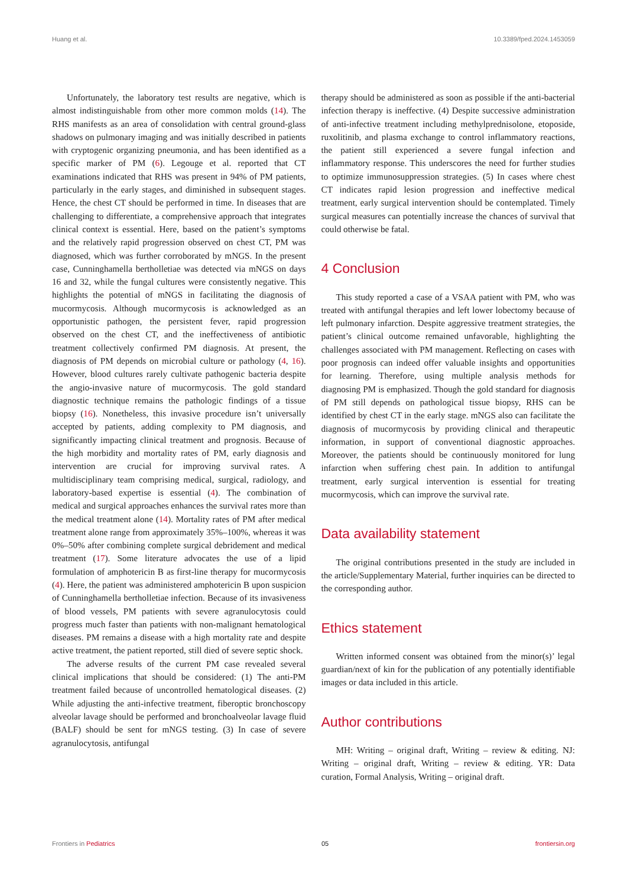Huang et al. 10.3389/fped.2024.1453059
Unfortunately, the laboratory test results are negative, which is almost indistinguishable from other more common molds (14). The RHS manifests as an area of consolidation with central ground-glass shadows on pulmonary imaging and was initially described in patients with cryptogenic organizing pneumonia, and has been identified as a specific marker of PM (6). Legouge et al. reported that CT examinations indicated that RHS was present in 94% of PM patients, particularly in the early stages, and diminished in subsequent stages. Hence, the chest CT should be performed in time. In diseases that are challenging to differentiate, a comprehensive approach that integrates clinical context is essential. Here, based on the patient’s symptoms and the relatively rapid progression observed on chest CT, PM was diagnosed, which was further corroborated by mNGS. In the present case, Cunninghamella bertholletiae was detected via mNGS on days 16 and 32, while the fungal cultures were consistently negative. This highlights the potential of mNGS in facilitating the diagnosis of mucormycosis. Although mucormycosis is acknowledged as an opportunistic pathogen, the persistent fever, rapid progression observed on the chest CT, and the ineffectiveness of antibiotic treatment collectively confirmed PM diagnosis. At present, the diagnosis of PM depends on microbial culture or pathology (4, 16). However, blood cultures rarely cultivate pathogenic bacteria despite the angio-invasive nature of mucormycosis. The gold standard diagnostic technique remains the pathologic findings of a tissue biopsy (16). Nonetheless, this invasive procedure isn’t universally accepted by patients, adding complexity to PM diagnosis, and significantly impacting clinical treatment and prognosis. Because of the high morbidity and mortality rates of PM, early diagnosis and intervention are crucial for improving survival rates. A multidisciplinary team comprising medical, surgical, radiology, and laboratory-based expertise is essential (4). The combination of medical and surgical approaches enhances the survival rates more than the medical treatment alone (14). Mortality rates of PM after medical treatment alone range from approximately 35%–100%, whereas it was 0%–50% after combining complete surgical debridement and medical treatment (17). Some literature advocates the use of a lipid formulation of amphotericin B as first-line therapy for mucormycosis (4). Here, the patient was administered amphotericin B upon suspicion of Cunninghamella bertholletiae infection. Because of its invasiveness of blood vessels, PM patients with severe agranulocytosis could progress much faster than patients with non-malignant hematological diseases. PM remains a disease with a high mortality rate and despite active treatment, the patient reported, still died of severe septic shock.
The adverse results of the current PM case revealed several clinical implications that should be considered: (1) The anti-PM treatment failed because of uncontrolled hematological diseases. (2) While adjusting the anti-infective treatment, fiberoptic bronchoscopy alveolar lavage should be performed and bronchoalveolar lavage fluid (BALF) should be sent for mNGS testing. (3) In case of severe agranulocytosis, antifungal
therapy should be administered as soon as possible if the anti-bacterial infection therapy is ineffective. (4) Despite successive administration of anti-infective treatment including methylprednisolone, etoposide, ruxolitinib, and plasma exchange to control inflammatory reactions, the patient still experienced a severe fungal infection and inflammatory response. This underscores the need for further studies to optimize immunosuppression strategies. (5) In cases where chest CT indicates rapid lesion progression and ineffective medical treatment, early surgical intervention should be contemplated. Timely surgical measures can potentially increase the chances of survival that could otherwise be fatal.
4 Conclusion
This study reported a case of a VSAA patient with PM, who was treated with antifungal therapies and left lower lobectomy because of left pulmonary infarction. Despite aggressive treatment strategies, the patient’s clinical outcome remained unfavorable, highlighting the challenges associated with PM management. Reflecting on cases with poor prognosis can indeed offer valuable insights and opportunities for learning. Therefore, using multiple analysis methods for diagnosing PM is emphasized. Though the gold standard for diagnosis of PM still depends on pathological tissue biopsy, RHS can be identified by chest CT in the early stage. mNGS also can facilitate the diagnosis of mucormycosis by providing clinical and therapeutic information, in support of conventional diagnostic approaches. Moreover, the patients should be continuously monitored for lung infarction when suffering chest pain. In addition to antifungal treatment, early surgical intervention is essential for treating mucormycosis, which can improve the survival rate.
Data availability statement
The original contributions presented in the study are included in the article/Supplementary Material, further inquiries can be directed to the corresponding author.
Ethics statement
Written informed consent was obtained from the minor(s)’ legal guardian/next of kin for the publication of any potentially identifiable images or data included in this article.
Author contributions
MH: Writing – original draft, Writing – review & editing. NJ: Writing – original draft, Writing – review & editing. YR: Data curation, Formal Analysis, Writing – original draft.
Frontiers in Pediatrics 05 frontiersin.org